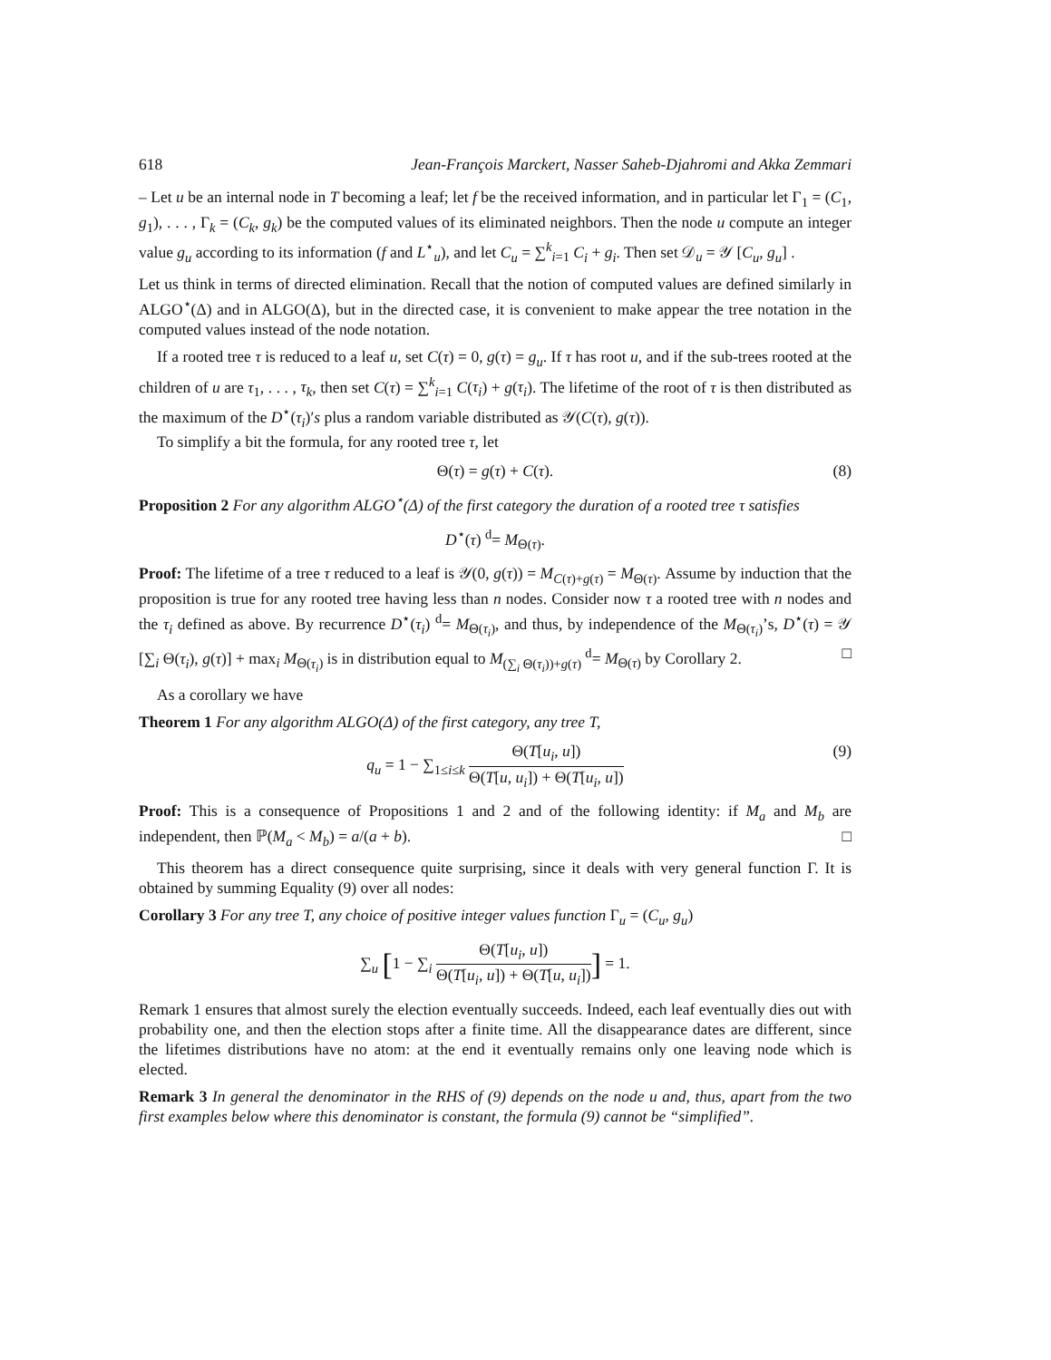618 Jean-François Marckert, Nasser Saheb-Djahromi and Akka Zemmari
– Let u be an internal node in T becoming a leaf; let f be the received information, and in particular let Γ<sub>1</sub> = (C<sub>1</sub>, g<sub>1</sub>), . . . , Γ<sub>k</sub> = (C<sub>k</sub>, g<sub>k</sub>) be the computed values of its eliminated neighbors. Then the node u compute an integer value g<sub>u</sub> according to its information (f and L<sup>⋆</sup><sub>u</sub>), and let C<sub>u</sub> = ∑<sup>k</sup><sub>i=1</sub> C<sub>i</sub> + g<sub>i</sub>. Then set 𝒟<sub>u</sub> = 𝒴 [C<sub>u</sub>, g<sub>u</sub>] .
Let us think in terms of directed elimination. Recall that the notion of computed values are defined similarly in ALGO<sup>⋆</sup>(Δ) and in ALGO(Δ), but in the directed case, it is convenient to make appear the tree notation in the computed values instead of the node notation.
If a rooted tree τ is reduced to a leaf u, set C(τ) = 0, g(τ) = g<sub>u</sub>. If τ has root u, and if the sub-trees rooted at the children of u are τ<sub>1</sub>, . . . , τ<sub>k</sub>, then set C(τ) = ∑<sup>k</sup><sub>i=1</sub> C(τ<sub>i</sub>) + g(τ<sub>i</sub>). The lifetime of the root of τ is then distributed as the maximum of the D<sup>⋆</sup>(τ<sub>i</sub>)′s plus a random variable distributed as 𝒴(C(τ), g(τ)).
To simplify a bit the formula, for any rooted tree τ, let
Θ(τ) = g(τ) + C(τ). (8)
Proposition 2 For any algorithm ALGO<sup>⋆</sup>(Δ) of the first category the duration of a rooted tree τ satisfies
D<sup>⋆</sup>(τ) <sup>d</sup>= M<sub>Θ(τ)</sub>.
Proof: The lifetime of a tree τ reduced to a leaf is 𝒴(0, g(τ)) = M<sub>C(τ)+g(τ)</sub> = M<sub>Θ(τ)</sub>. Assume by induction that the proposition is true for any rooted tree having less than n nodes. Consider now τ a rooted tree with n nodes and the τ<sub>i</sub> defined as above. By recurrence D<sup>⋆</sup>(τ<sub>i</sub>) <sup>d</sup>= M<sub>Θ(τ<sub>i</sub>)</sub>, and thus, by independence of the M<sub>Θ(τ<sub>i</sub>)</sub>’s, D<sup>⋆</sup>(τ) = 𝒴 [∑<sub>i</sub> Θ(τ<sub>i</sub>), g(τ)] + max<sub>i</sub> M<sub>Θ(τ<sub>i</sub>)</sub> is in distribution equal to M<sub>(∑<sub>i</sub> Θ(τ<sub>i</sub>))+g(τ)</sub> <sup>d</sup>= M<sub>Θ(τ)</sub> by Corollary 2. □
As a corollary we have
Theorem 1 For any algorithm ALGO(Δ) of the first category, any tree T,
q<sub>u</sub> = 1 − ∑<sub>1≤i≤k</sub> Θ(T[u<sub>i</sub>, u]) Θ(T[u, u<sub>i</sub>]) + Θ(T[u<sub>i</sub>, u]) (9)
Proof: This is a consequence of Propositions 1 and 2 and of the following identity: if M<sub>a</sub> and M<sub>b</sub> are independent, then ℙ(M<sub>a</sub> < M<sub>b</sub>) = a/(a + b). □
This theorem has a direct consequence quite surprising, since it deals with very general function Γ. It is obtained by summing Equality (9) over all nodes:
Corollary 3 For any tree T, any choice of positive integer values function Γ<sub>u</sub> = (C<sub>u</sub>, g<sub>u</sub>)
∑<sub>u</sub> [1 − ∑<sub>i</sub> Θ(T[u<sub>i</sub>, u]) Θ(T[u<sub>i</sub>, u]) + Θ(T[u, u<sub>i</sub>])] = 1.
Remark 1 ensures that almost surely the election eventually succeeds. Indeed, each leaf eventually dies out with probability one, and then the election stops after a finite time. All the disappearance dates are different, since the lifetimes distributions have no atom: at the end it eventually remains only one leaving node which is elected.
Remark 3 In general the denominator in the RHS of (9) depends on the node u and, thus, apart from the two first examples below where this denominator is constant, the formula (9) cannot be “simplified”.